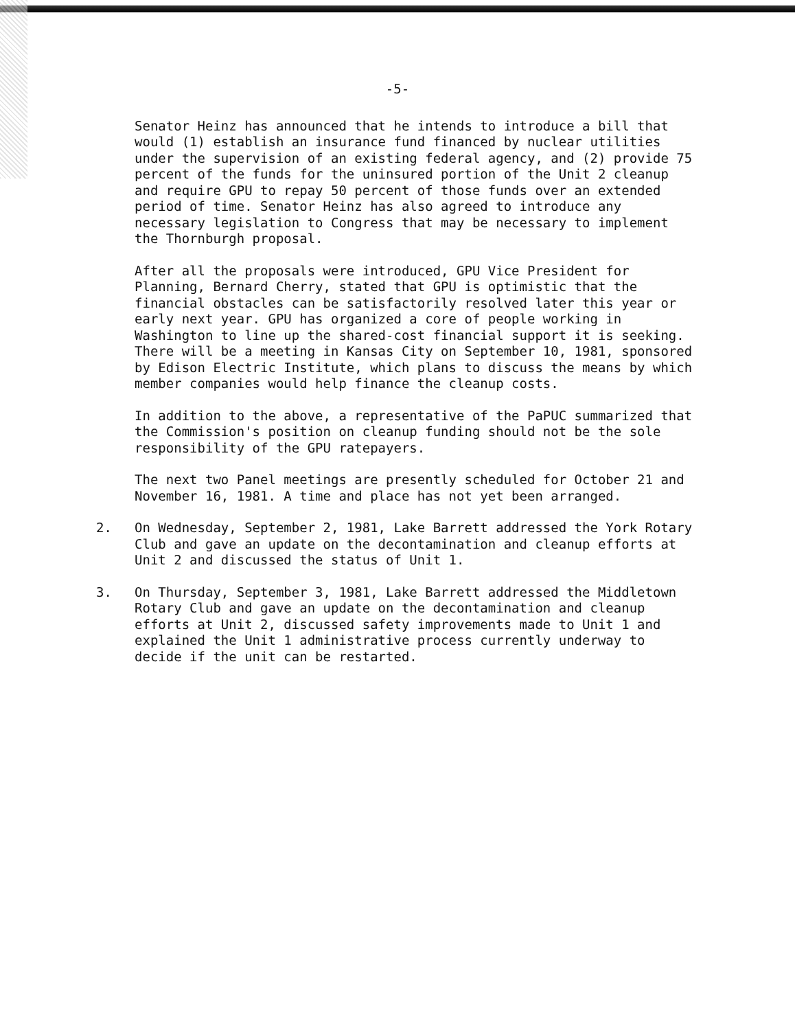-5-
Senator Heinz has announced that he intends to introduce a bill that would (1) establish an insurance fund financed by nuclear utilities under the supervision of an existing federal agency, and (2) provide 75 percent of the funds for the uninsured portion of the Unit 2 cleanup and require GPU to repay 50 percent of those funds over an extended period of time. Senator Heinz has also agreed to introduce any necessary legislation to Congress that may be necessary to implement the Thornburgh proposal.
After all the proposals were introduced, GPU Vice President for Planning, Bernard Cherry, stated that GPU is optimistic that the financial obstacles can be satisfactorily resolved later this year or early next year. GPU has organized a core of people working in Washington to line up the shared-cost financial support it is seeking. There will be a meeting in Kansas City on September 10, 1981, sponsored by Edison Electric Institute, which plans to discuss the means by which member companies would help finance the cleanup costs.
In addition to the above, a representative of the PaPUC summarized that the Commission's position on cleanup funding should not be the sole responsibility of the GPU ratepayers.
The next two Panel meetings are presently scheduled for October 21 and November 16, 1981. A time and place has not yet been arranged.
2. On Wednesday, September 2, 1981, Lake Barrett addressed the York Rotary Club and gave an update on the decontamination and cleanup efforts at Unit 2 and discussed the status of Unit 1.
3. On Thursday, September 3, 1981, Lake Barrett addressed the Middletown Rotary Club and gave an update on the decontamination and cleanup efforts at Unit 2, discussed safety improvements made to Unit 1 and explained the Unit 1 administrative process currently underway to decide if the unit can be restarted.